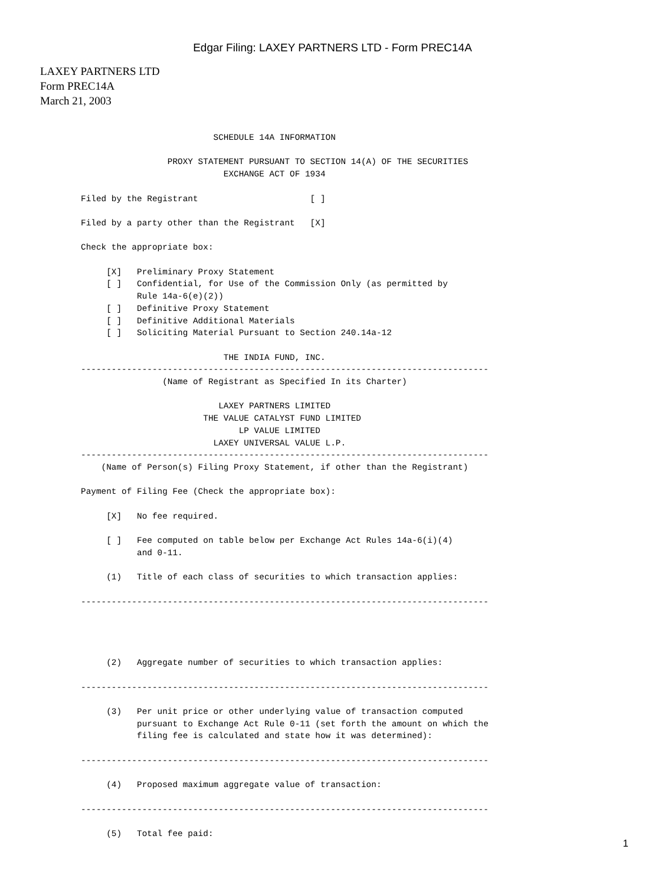Edgar Filing: LAXEY PARTNERS LTD - Form PREC14A
LAXEY PARTNERS LTD
Form PREC14A
March 21, 2003
                          SCHEDULE 14A INFORMATION

                 PROXY STATEMENT PURSUANT TO SECTION 14(A) OF THE SECURITIES
                            EXCHANGE ACT OF 1934

Filed by the Registrant                      [ ]

Filed by a party other than the Registrant   [X]

Check the appropriate box:

     [X]   Preliminary Proxy Statement
     [ ]   Confidential, for Use of the Commission Only (as permitted by
           Rule 14a-6(e)(2))
     [ ]   Definitive Proxy Statement
     [ ]   Definitive Additional Materials
     [ ]   Soliciting Material Pursuant to Section 240.14a-12

                            THE INDIA FUND, INC.
--------------------------------------------------------------------------------
                (Name of Registrant as Specified In its Charter)

                           LAXEY PARTNERS LIMITED
                        THE VALUE CATALYST FUND LIMITED
                               LP VALUE LIMITED
                          LAXEY UNIVERSAL VALUE L.P.
--------------------------------------------------------------------------------
    (Name of Person(s) Filing Proxy Statement, if other than the Registrant)

Payment of Filing Fee (Check the appropriate box):

     [X]   No fee required.

     [ ]   Fee computed on table below per Exchange Act Rules 14a-6(i)(4)
           and 0-11.

     (1)   Title of each class of securities to which transaction applies:

--------------------------------------------------------------------------------




     (2)   Aggregate number of securities to which transaction applies:

--------------------------------------------------------------------------------

     (3)   Per unit price or other underlying value of transaction computed
           pursuant to Exchange Act Rule 0-11 (set forth the amount on which the
           filing fee is calculated and state how it was determined):

--------------------------------------------------------------------------------

     (4)   Proposed maximum aggregate value of transaction:

--------------------------------------------------------------------------------

     (5)   Total fee paid:
1